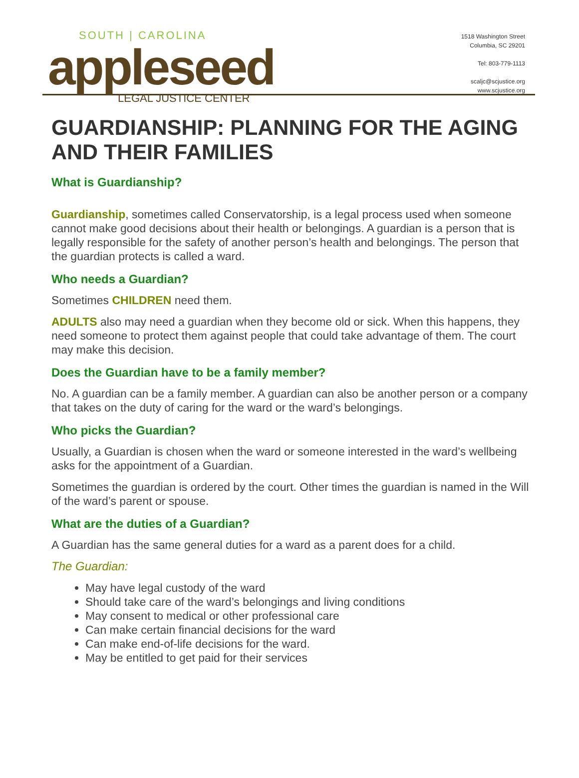SOUTH | CAROLINA
appleseed
LEGAL JUSTICE CENTER
1518 Washington Street
Columbia, SC 29201
Tel: 803-779-1113
scaljc@scjustice.org
www.scjustice.org
GUARDIANSHIP: PLANNING FOR THE AGING AND THEIR FAMILIES
What is Guardianship?
Guardianship, sometimes called Conservatorship, is a legal process used when someone cannot make good decisions about their health or belongings. A guardian is a person that is legally responsible for the safety of another person’s health and belongings. The person that the guardian protects is called a ward.
Who needs a Guardian?
Sometimes CHILDREN need them.
ADULTS also may need a guardian when they become old or sick. When this happens, they need someone to protect them against people that could take advantage of them. The court may make this decision.
Does the Guardian have to be a family member?
No. A guardian can be a family member. A guardian can also be another person or a company that takes on the duty of caring for the ward or the ward’s belongings.
Who picks the Guardian?
Usually, a Guardian is chosen when the ward or someone interested in the ward’s wellbeing asks for the appointment of a Guardian.
Sometimes the guardian is ordered by the court. Other times the guardian is named in the Will of the ward’s parent or spouse.
What are the duties of a Guardian?
A Guardian has the same general duties for a ward as a parent does for a child.
The Guardian:
May have legal custody of the ward
Should take care of the ward’s belongings and living conditions
May consent to medical or other professional care
Can make certain financial decisions for the ward
Can make end-of-life decisions for the ward.
May be entitled to get paid for their services